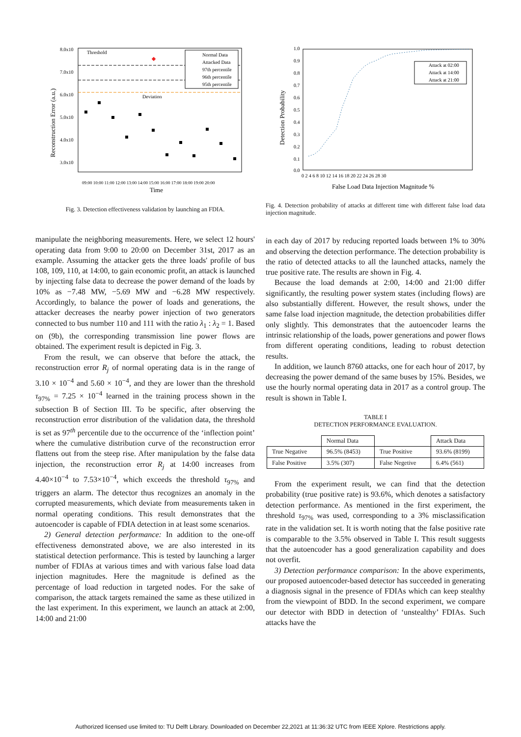8.0x10
7.0x10
6.0x10
5.0x10
4.0x10
3.0x10
Reconstruction Error (a.u.)
Threshold
Deviation
Normal Data
Attacked Data
97th percentile
96th percentile
95th percentile
09:00 10:00 11:00 12:00 13:00 14:00 15:00 16:00 17:00 18:00 19:00 20:00
Time
Fig. 3. Detection effectiveness validation by launching an FDIA.
manipulate the neighboring measurements. Here, we select 12 hours' operating data from 9:00 to 20:00 on December 31st, 2017 as an example. Assuming the attacker gets the three loads' profile of bus 108, 109, 110, at 14:00, to gain economic profit, an attack is launched by injecting false data to decrease the power demand of the loads by 10% as −7.48 MW, −5.69 MW and −6.28 MW respectively. Accordingly, to balance the power of loads and generations, the attacker decreases the nearby power injection of two generators connected to bus number 110 and 111 with the ratio λ<sub>1</sub> : λ<sub>2</sub> = 1. Based on (9b), the corresponding transmission line power flows are obtained. The experiment result is depicted in Fig. 3.
From the result, we can observe that before the attack, the reconstruction error R<sub>j</sub> of normal operating data is in the range of 3.10 × 10<sup>−4</sup> and 5.60 × 10<sup>−4</sup>, and they are lower than the threshold τ<sub>97%</sub> = 7.25 × 10<sup>−4</sup> learned in the training process shown in the subsection B of Section III. To be specific, after observing the reconstruction error distribution of the validation data, the threshold is set as 97<sup>th</sup> percentile due to the occurrence of the ‘inflection point’ where the cumulative distribution curve of the reconstruction error flattens out from the steep rise. After manipulation by the false data injection, the reconstruction error R<sub>j</sub> at 14:00 increases from 4.40×10<sup>−4</sup> to 7.53×10<sup>−4</sup>, which exceeds the threshold τ<sub>97%</sub> and triggers an alarm. The detector thus recognizes an anomaly in the corrupted measurements, which deviate from measurements taken in normal operating conditions. This result demonstrates that the autoencoder is capable of FDIA detection in at least some scenarios.
2) General detection performance: In addition to the one-off effectiveness demonstrated above, we are also interested in its statistical detection performance. This is tested by launching a larger number of FDIAs at various times and with various false load data injection magnitudes. Here the magnitude is defined as the percentage of load reduction in targeted nodes. For the sake of comparison, the attack targets remained the same as these utilized in the last experiment. In this experiment, we launch an attack at 2:00, 14:00 and 21:00
1.0
0.9
0.8
0.7
0.6
0.5
0.4
0.3
0.2
0.1
0.0
Detection Probability
0 2 4 6 8 10 12 14 16 18 20 22 24 26 28 30
False Load Data Injection Magnitude %
Attack at 02:00
Attack at 14:00
Attack at 21:00
Fig. 4. Detection probability of attacks at different time with different false load data injection magnitude.
in each day of 2017 by reducing reported loads between 1% to 30% and observing the detection performance. The detection probability is the ratio of detected attacks to all the launched attacks, namely the true positive rate. The results are shown in Fig. 4.
Because the load demands at 2:00, 14:00 and 21:00 differ significantly, the resulting power system states (including flows) are also substantially different. However, the result shows, under the same false load injection magnitude, the detection probabilities differ only slightly. This demonstrates that the autoencoder learns the intrinsic relationship of the loads, power generations and power flows from different operating conditions, leading to robust detection results.
In addition, we launch 8760 attacks, one for each hour of 2017, by decreasing the power demand of the same buses by 15%. Besides, we use the hourly normal operating data in 2017 as a control group. The result is shown in Table I.
TABLE I
DETECTION PERFORMANCE EVALUATION.
| | Normal Data | | Attack Data |
| --- | --- | --- | --- |
| True Negative | 96.5% (8453) | True Positive | 93.6% (8199) |
| False Positive | 3.5% (307) | False Negetive | 6.4% (561) |
From the experiment result, we can find that the detection probability (true positive rate) is 93.6%, which denotes a satisfactory detection performance. As mentioned in the first experiment, the threshold τ<sub>97%</sub> was used, corresponding to a 3% misclassification rate in the validation set. It is worth noting that the false positive rate is comparable to the 3.5% observed in Table I. This result suggests that the autoencoder has a good generalization capability and does not overfit.
3) Detection performance comparison: In the above experiments, our proposed autoencoder-based detector has succeeded in generating a diagnosis signal in the presence of FDIAs which can keep stealthy from the viewpoint of BDD. In the second experiment, we compare our detector with BDD in detection of ‘unstealthy’ FDIAs. Such attacks have the
Authorized licensed use limited to: TU Delft Library. Downloaded on December 22,2021 at 11:36:32 UTC from IEEE Xplore. Restrictions apply.